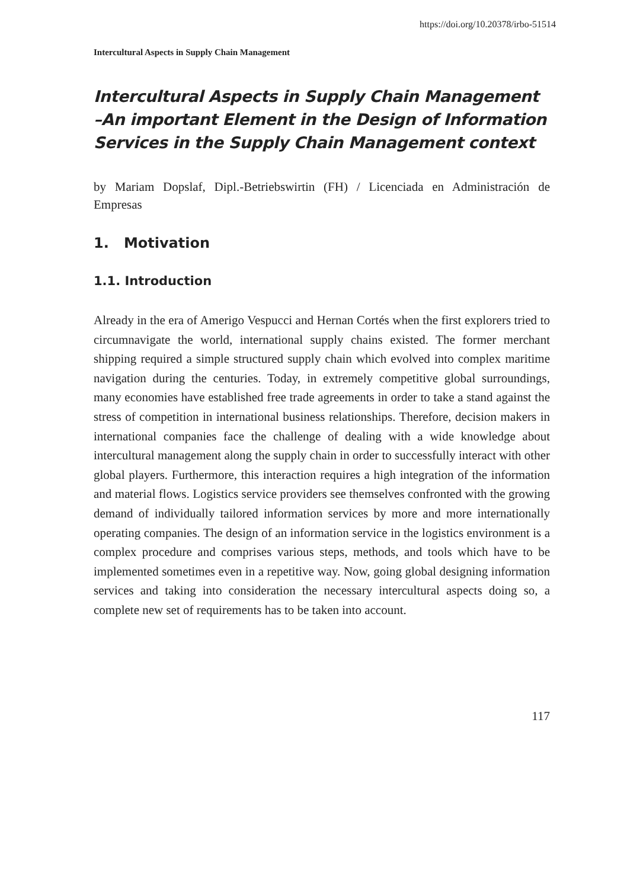https://doi.org/10.20378/irbo-51514
Intercultural Aspects in Supply Chain Management
Intercultural Aspects in Supply Chain Management –An important Element in the Design of Information Services in the Supply Chain Management context
by Mariam Dopslaf, Dipl.-Betriebswirtin (FH) / Licenciada en Administración de Empresas
1. Motivation
1.1. Introduction
Already in the era of Amerigo Vespucci and Hernan Cortés when the first explorers tried to circumnavigate the world, international supply chains existed. The former merchant shipping required a simple structured supply chain which evolved into complex maritime navigation during the centuries. Today, in extremely competitive global surroundings, many economies have established free trade agreements in order to take a stand against the stress of competition in international business relationships. Therefore, decision makers in international companies face the challenge of dealing with a wide knowledge about intercultural management along the supply chain in order to successfully interact with other global players. Furthermore, this interaction requires a high integration of the information and material flows. Logistics service providers see themselves confronted with the growing demand of individually tailored information services by more and more internationally operating companies. The design of an information service in the logistics environment is a complex procedure and comprises various steps, methods, and tools which have to be implemented sometimes even in a repetitive way. Now, going global designing information services and taking into consideration the necessary intercultural aspects doing so, a complete new set of requirements has to be taken into account.
117